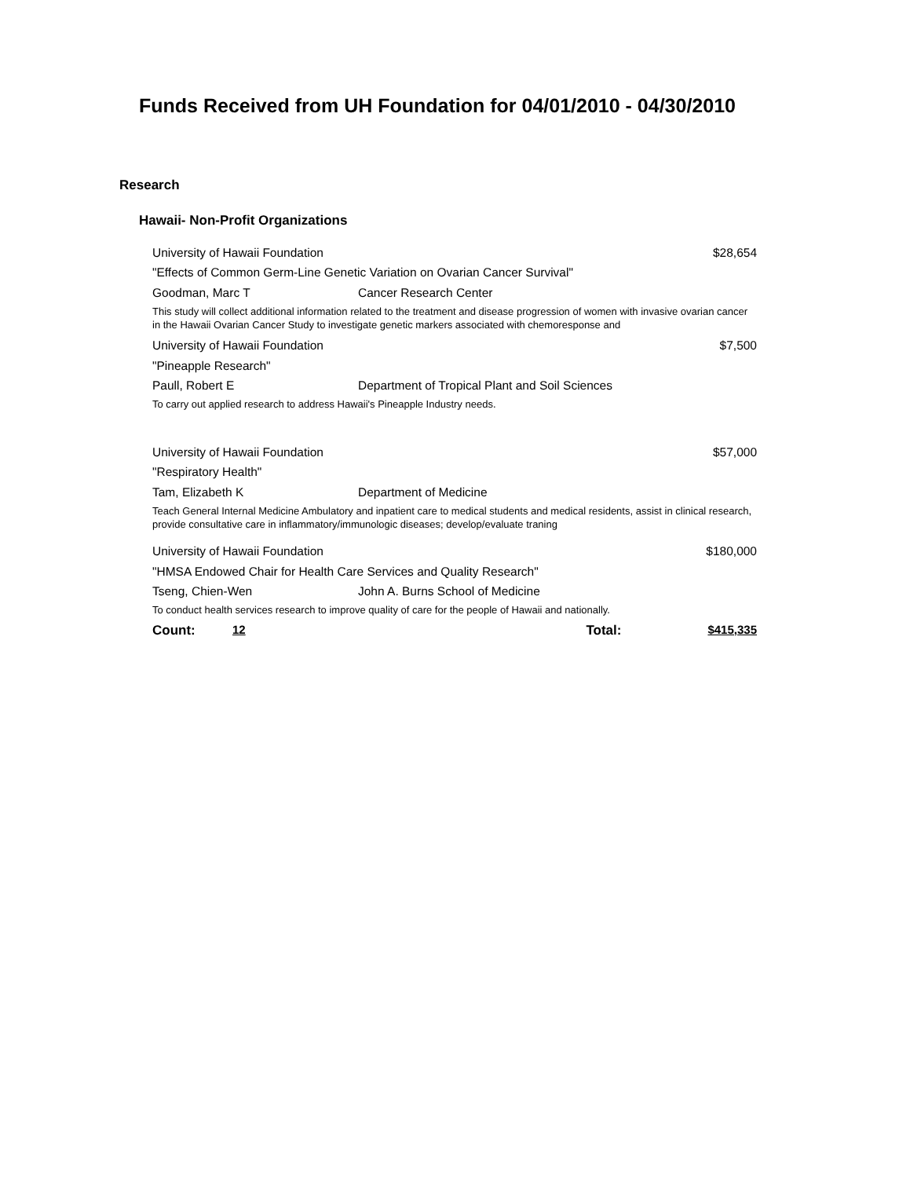Funds Received from UH Foundation for 04/01/2010 - 04/30/2010
Research
Hawaii- Non-Profit Organizations
University of Hawaii Foundation $28,654
"Effects of Common Germ-Line Genetic Variation on Ovarian Cancer Survival"
Goodman, Marc T Cancer Research Center
This study will collect additional information related to the treatment and disease progression of women with invasive ovarian cancer in the Hawaii Ovarian Cancer Study to investigate genetic markers associated with chemoresponse and
University of Hawaii Foundation $7,500
"Pineapple Research"
Paull, Robert E Department of Tropical Plant and Soil Sciences
To carry out applied research to address Hawaii's Pineapple Industry needs.
University of Hawaii Foundation $57,000
"Respiratory Health"
Tam, Elizabeth K Department of Medicine
Teach General Internal Medicine Ambulatory and inpatient care to medical students and medical residents, assist in clinical research, provide consultative care in inflammatory/immunologic diseases; develop/evaluate traning
University of Hawaii Foundation $180,000
"HMSA Endowed Chair for Health Care Services and Quality Research"
Tseng, Chien-Wen John A. Burns School of Medicine
To conduct health services research to improve quality of care for the people of Hawaii and nationally.
Count: 12 Total: $415,335